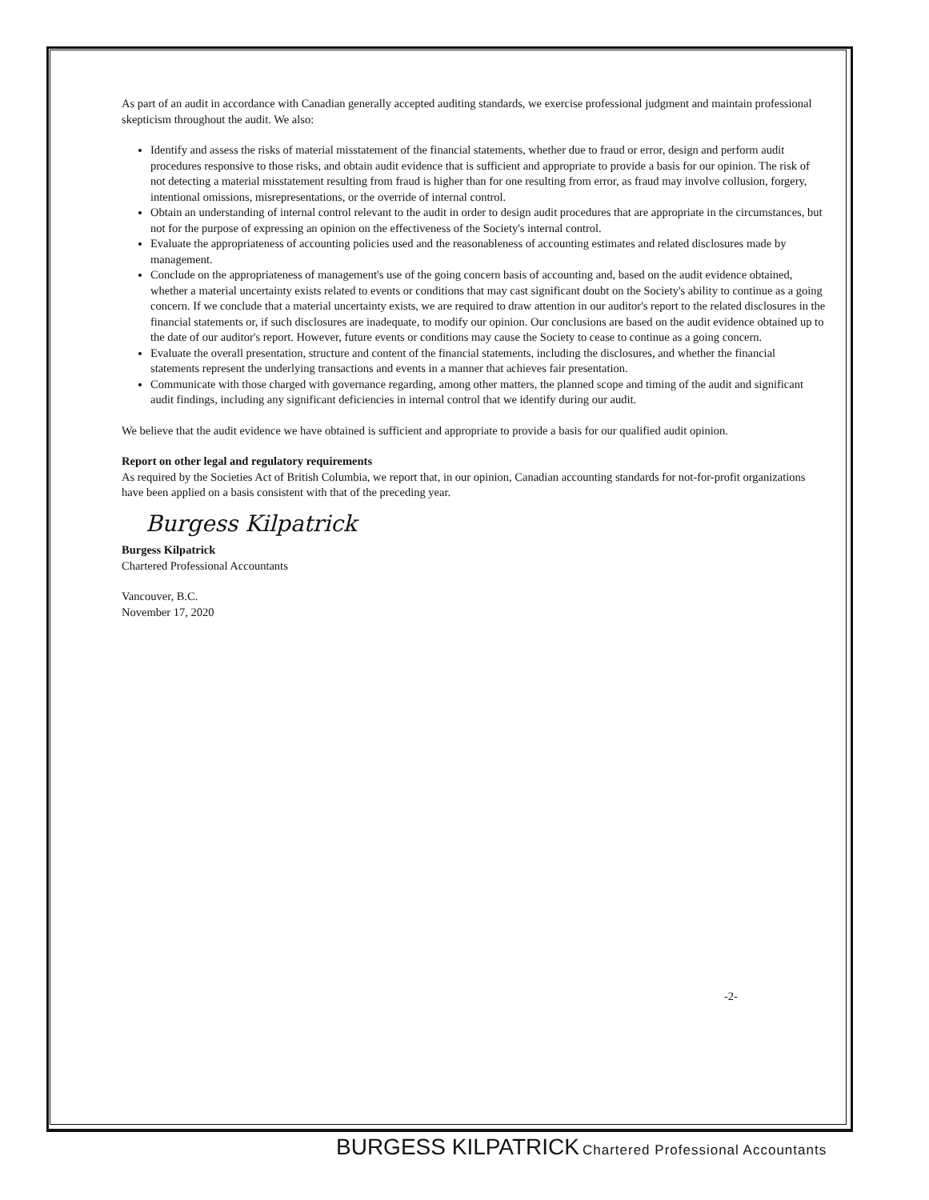As part of an audit in accordance with Canadian generally accepted auditing standards, we exercise professional judgment and maintain professional skepticism throughout the audit. We also:
Identify and assess the risks of material misstatement of the financial statements, whether due to fraud or error, design and perform audit procedures responsive to those risks, and obtain audit evidence that is sufficient and appropriate to provide a basis for our opinion. The risk of not detecting a material misstatement resulting from fraud is higher than for one resulting from error, as fraud may involve collusion, forgery, intentional omissions, misrepresentations, or the override of internal control.
Obtain an understanding of internal control relevant to the audit in order to design audit procedures that are appropriate in the circumstances, but not for the purpose of expressing an opinion on the effectiveness of the Society's internal control.
Evaluate the appropriateness of accounting policies used and the reasonableness of accounting estimates and related disclosures made by management.
Conclude on the appropriateness of management's use of the going concern basis of accounting and, based on the audit evidence obtained, whether a material uncertainty exists related to events or conditions that may cast significant doubt on the Society's ability to continue as a going concern. If we conclude that a material uncertainty exists, we are required to draw attention in our auditor's report to the related disclosures in the financial statements or, if such disclosures are inadequate, to modify our opinion. Our conclusions are based on the audit evidence obtained up to the date of our auditor's report. However, future events or conditions may cause the Society to cease to continue as a going concern.
Evaluate the overall presentation, structure and content of the financial statements, including the disclosures, and whether the financial statements represent the underlying transactions and events in a manner that achieves fair presentation.
Communicate with those charged with governance regarding, among other matters, the planned scope and timing of the audit and significant audit findings, including any significant deficiencies in internal control that we identify during our audit.
We believe that the audit evidence we have obtained is sufficient and appropriate to provide a basis for our qualified audit opinion.
Report on other legal and regulatory requirements
As required by the Societies Act of British Columbia, we report that, in our opinion, Canadian accounting standards for not-for-profit organizations have been applied on a basis consistent with that of the preceding year.
Burgess Kilpatrick
Burgess Kilpatrick
Chartered Professional Accountants
Vancouver, B.C.
November 17, 2020
-2-
BURGESS KILPATRICK Chartered Professional Accountants